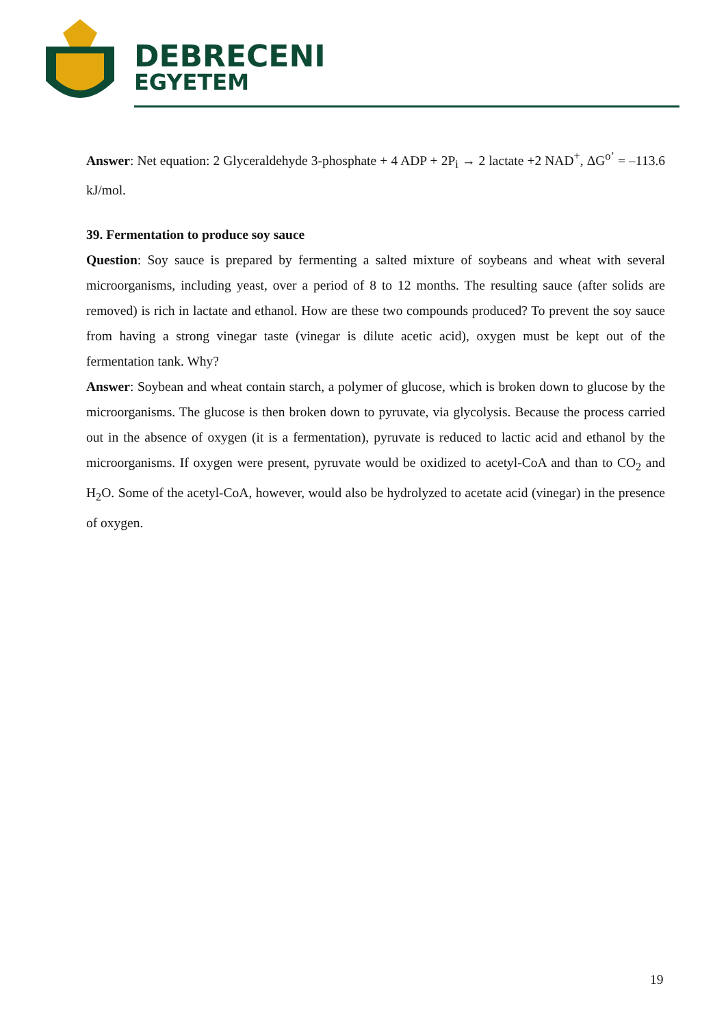DEBRECENI
EGYETEM
Answer: Net equation: 2 Glyceraldehyde 3-phosphate + 4 ADP + 2P<sub>i</sub> → 2 lactate +2 NAD<sup>+</sup>, ΔG<sup>o’</sup> = –113.6 kJ/mol.
39. Fermentation to produce soy sauce
Question: Soy sauce is prepared by fermenting a salted mixture of soybeans and wheat with several microorganisms, including yeast, over a period of 8 to 12 months. The resulting sauce (after solids are removed) is rich in lactate and ethanol. How are these two compounds produced? To prevent the soy sauce from having a strong vinegar taste (vinegar is dilute acetic acid), oxygen must be kept out of the fermentation tank. Why?
Answer: Soybean and wheat contain starch, a polymer of glucose, which is broken down to glucose by the microorganisms. The glucose is then broken down to pyruvate, via glycolysis. Because the process carried out in the absence of oxygen (it is a fermentation), pyruvate is reduced to lactic acid and ethanol by the microorganisms. If oxygen were present, pyruvate would be oxidized to acetyl-CoA and than to CO<sub>2</sub> and H<sub>2</sub>O. Some of the acetyl-CoA, however, would also be hydrolyzed to acetate acid (vinegar) in the presence of oxygen.
19